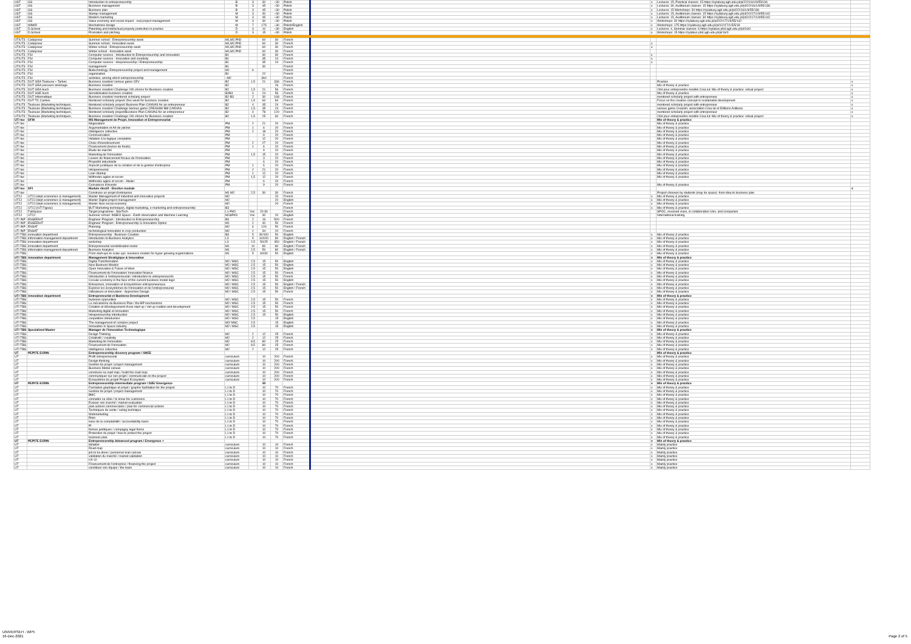| UST | GS | Introduction to entrepreneurship | B | 3 | 30 | ~30 | Polish | | x | Lectures: 15, Practical classes: 15 https://sylabusy.agh.edu.pl/pl/2/2/16/1/9/55/136 | |
| UST | GS | Business management | B | 3 | 45 | ~30 | Polish | | x | Lectures: 30, Auditorium classes: 15 https://sylabusy.agh.edu.pl/pl/2/2/16/1/9/55/136 | |
| UST | GS | Business plan | B | 3 | 45 | ~30 | Polish | | x | Lectures: 15 Workshops: 30 https://sylabusy.agh.edu.pl/pl/2/2/16/1/9/55/136 | |
| UST | GS | Startup management | M | 3 | 30 | ~30 | Polish | | x | Lectures: 15, Auditorium classes: 15 https://sylabusy.agh.edu.pl/pl/2/2/17/1/9/55/142 | |
| UST | GS | Modern marketing | M | 3 | 45 | ~30 | Polish | | x | Lectures: 15, Auditorium classes: 30 https://sylabusy.agh.edu.pl/pl/2/2/17/1/9/55/142 | |
| UST | GS | Value economy and social impact - real project management | M | 3 | 30 | ~30 | Polish | | x | Workshops: 30 https://sylabusy.agh.edu.pl/pl/2/2/17/1/9/55/142 | |
| UST | WIMiR | Mechatronic design | M | 7 | 175 | ~30 | Polish/English | | x | Workshops: 175 https://sylabusy.agh.edu.pl/pl/1/2/17/1/5/5/18 | |
| UST | D.School | Patenting and intellectual property protection in practice | D | 3 | 10 | ~30 | English | | x | Lectures: 4, Seminar classes: 6 https://sylabus.phd.agh.edu.pl/pl/16/0 | |
| UST | D.School | Promotion and pitching | D | 3 | 15 | ~30 | Polish | | x | Workshops: 15 https://sylabus.phd.agh.edu.pl/pl/16/0 | |
| UT/UT3 | Catalyseur | Summer school : Entrepreneurship week | M1,M2,PhD | | 60 | 30 | French | | | | |
| UT/UT3 | Catalyseur | Summer school : Innovation week | M1,M2,PhD | | 60 | 30 | French | | x | | |
| UT/UT3 | Catalyseur | Winter school : Entrepreneurship week | M1,M2,PhD | | 60 | 30 | French | | x | | |
| UT/UT3 | Catalyseur | Winter school : Innovation week | M1,M2,PhD | | 60 | 30 | French | | | | |
| UT/UT3 | FSI | Computer science : Introduction to Entrepreneurship and Innovation | B1 | | 30 | 30 | French | | x | | |
| UT/UT3 | FSI | Computer science : Innovation and creativity | B1 | | 35 | 24 | French | | x | | |
| UT/UT3 | FSI | Computer science : ntrepreneurship / Entrepreneurship | B1 | | 35 | 24 | French | | x | | |
| UT/UT3 | FSI | management | B1 | | 30 | | French | | | | |
| UT/UT3 | FSI | Biotechnology: Entrepreneurship project and management | M1 | 6 | | | French | | | | |
| UT/UT3 | FSI | organisation | B1 | | 22 | | French | | | | |
| UT/UT3 | FSI | activities, among which entrepreneurship | ~M2 | | 360 | | French | | | | |
| UT/UT3 | DUT GEA Toulouse + Tarbes | Business creation/ serious game CEV | B2 | 1,5 | 21 | 336 | French | | | Practice | x |
| UT/UT3 | DUT GEA parcours aménage | Business creation | B2 | | | 26 | French | | | Mix of theory & practice | x |
| UT/UT3 | DUT GEA Auch | Business creation/ Challenge 24h chrono for Business creation | B2 | 1,5 | 21 | 56 | French | | | 24H pour entreprendre modèle Crea lut: Mix of theory & practice: virtual project | x |
| UT/UT3 | DUT HSE Auch | Sensibilisation business creation | B2B3 | 4 | 24 | 56 | French | | | Mix of theory & practice | x |
| UT/UT3 | DUT Informatique | Business creation/ mentored scholarly project | B2-B3 | 2 | 30 | 168 | French | | | mentored scholarly project with entrepreneur | x |
| UT/UT3 | DUT TC Castres | Mentored scholarly project/ One week for business creation | B2 | 1,5 | 60 | 84 | French | | | Focus on the creative concept in sustainable development | x |
| UT/UT3 | Toulouse (Marketing techniques, | Mentored scholarly project/ Business Plan CANVAS for an entrepreneur | B2 | 4 | 35 | 24 | French | | | mentored scholarly project with entrepreneur | x |
| UT/UT3 | Toulouse (Marketing techniques, | Business creation/ Challenge Serious game CREASIM/ BM CANVAS | B2 | 1,5 | 35 | 24 | French | | | serious game Creasim: association Crea lut et Editions Antikera | x |
| UT/UT3 | Toulouse (Marketing techniques, | Mentored scholarly project/Business Plan CANVAS for an entrepreneur | B2 | 4 | 78 | 120 | French | | | mentored scholarly project with entrepreneur | x |
| UT/UT3 | Toulouse (Marketing techniques, | Business creation/ Challenge 24h chrono for Business creation | B2 | 1,5 | 25 | 60 | French | | | 24H pour entreprendre modèle Crea lut: Mix of theory & practice: virtual project | x |
| UT/ tse | DFM | MS Management de Projet, Innovation et Entrepreneuriat | | | | | | | | Mix of theory & practice | |
| UT/ tse | | Négociation | PM | 2 | 21 | 20 | French | | | Mix of theory & practice | |
| UT/ tse | | Argumentation et Art de pitcher | PM | 1 | 6 | 20 | French | | | Mix of theory & practice | |
| UT/ tse | | Intelligence collective | PM | 2 | 18 | 20 | French | | | Mix of theory & practice | |
| UT/ tse | | Communication | PM | | 9 | 20 | French | | | Mix of theory & practice | |
| UT/ tse | | Initiation à la logique comptable | PM | | 12 | 20 | French | | | Mix of theory & practice | |
| UT/ tse | | Choix d'investissement | PM | 2 | 27 | 20 | French | | | Mix of theory & practice | |
| UT/ tse | | Financement (levées de fonds) | PM | 1 | 6 | 20 | French | | | Mix of theory & practice | |
| UT/ tse | | Étude de marché | PM | | 9 | 20 | French | | | Mix of theory & practice | |
| UT/ tse | | Marketing de l'innovation | PM | 1,5 | 15 | 20 | French | | | Mix of theory & practice | |
| UT/ tse | | Leviers de financement fiscaux de l'innovation | PM | | 3 | 20 | French | | | Mix of theory & practice | |
| UT/ tse | | Propriété industrielle | PM | | 6 | 20 | French | | | Mix of theory & practice | |
| UT/ tse | | Aspects juridiques de la création et de la gestion d'entreprise | PM | 1 | 6 | 20 | French | | | Mix of theory & practice | |
| UT/ tse | | Intrapreneuriat | PM | 2 | 21 | 20 | French | | | Mix of theory & practice | |
| UT/ tse | | Lean Startup | PM | 1 | 12 | 20 | French | | | Mix of theory & practice | |
| UT/ tse | | Méthodes agiles et scrum | PM | 1,5 | 12 | 20 | French | | | Mix of theory & practice | |
| UT/ tse | | Méthodes agiles et scrum - Atelier | PM | | 6 | 20 | French | | | | |
| UT/ tse | | Convaincre d'investir | PM | | 9 | 20 | French | | | Mix of theory & practice | |
| UT/ tse | DFI | Module électif - Elective module | | | | | | | | | x |
| UT/ tse | | Construire un projet d'entreprise | M1 M2 | 2,5 | 30 | 30 | French | | | Project choosen by students (may be space) -from idea to business plan | |
| UT2J | UT2J (dept economics & management) | Master Management of industrial and innovative projects | M2 | | | 20 | French | | x | Mix of theory & practice | |
| UT2J | UT2J (dept economics & management) | Master Digital project management | M2 | | | 20 | English | | x | Mix of theory & practice | |
| UT2J | UT2J (dept economics & management) | Master New social economy | M2 | | | 20 | French | | x | Mix of theory & practice | |
| UT2J | UT2J (IUT Figeac) | BUT Marketing techniques, digital marketing, e-marketing and entrepreneurship | B3 | | | | French | | x | Mix of theory & practice | |
| UT2J | FabSpace | Target programme : StarTech | L1-PhD | Yes | 20-30 | | French | | | SPOC, reversed class, in collaboration Univ. and companies | |
| UT2J | UT2J | Summer school: INNEO Space - Earth observation and Machine Learning | M2&PhD | Yes | 30 | 20 | English | | | International training | |
| UT/ INP | ENSEEIHT | Engineer Program : Introduction to Entrepreneurship | B3 | 2 | 16 | 500 | French | | | | |
| UT/ INP | ENSEEIHT | Engineer Program : Entrepreneurship & Innovation Option | M1 | 2 | 40 | 50 | French | | | | |
| UT/ INP | ENSAT | Planning | M2 | 6 | 126 | 50 | French | | | | |
| UT/ INP | ENSAT | technological innovation in crop production | M2 | 2 | 34 | 20 | French | | | | |
| UT/ TBS | innovation department | Entrepreneurship : Business Creation | B3 | 5 | 30/100 | 50 | English | | x | Mix of theory & practice | |
| UT/ TBS | information management department | Introduction to Business Analytics | L3 | 5 | 100/20 | 80 | English / French | | x | Mix of theory & practice | |
| UT/ TBS | innovation department | workshop | L3 | 2,5 | 50/25 | 450 | English / French | | x | Mix of theory & practice | |
| UT/ TBS | innovation department | Entrepreneurial sensibilisation meter | M1 | 10 | 80 | 80 | English / French | | x | Mix of theory & practice | |
| UT/ TBS | information management department | Business Analytics | M1 | 2,5 | 50 | 80 | English / French | | x | Mix of theory & practice | |
| UT/ TBS | | From start-ups to scale-ups: business models for hyper-growing organizations | M1 | 5 | 60/30 | 50 | English | | x | Mix of theory & practice | |
| UT/ TBS | innovation department | Management Stratégique & Innovation | | | | | | | x | Mix of theory & practice | |
| UT/ TBS | | Digital Transformation | M2 / MSC | 2,5 | 15 | 50 | English | | x | Mix of theory & practice | |
| UT/ TBS | | New Business Models | M2 / MSC | 2,5 | 15 | 50 | English | | x | Mix of theory & practice | |
| UT/ TBS | | Open Innovation & Future of Work | M2 / MSC | 2,5 | 15 | 50 | English | | x | Mix of theory & practice | |
| UT/ TBS | | Financement de l'innovation/ Innovation finance | M2 / MSC | 2,5 | 15 | 50 | French | | x | Mix of theory & practice | |
| UT/ TBS | | Introduction à l'entrepreneuriat / introduction to entrepreneurshi | M2 / MSC | 2,5 | 15 | 50 | French | | x | Mix of theory & practice | |
| UT/ TBS | | Circular economy in the face of the current business model logic | M2 / MSC | 2,5 | 15 | 50 | English | | x | Mix of theory & practice | |
| UT/ TBS | | Entreprises, innovation et écosystèmes entrepreneuriaux | M2 / MSC | 2,5 | 15 | 50 | English / French | | x | Mix of theory & practice | |
| UT/ TBS | | Explorer les écosystèmes de l'innovation et de l'entrepreneuriat | M2 / MSC | 2,5 | 15 | 50 | English / French | | x | Mix of theory & practice | |
| UT/ TBS | | Utilisateurs et innovation - Approches Design | M2 / MSC | 2,5 | 15 | 50 | French | | x | Mix of theory & practice | |
| UT/ TBS | innovation department | Entrepreneuriat et Business Development | | | | | | | x | Mix of theory & practice | |
| UT/ TBS | | business opprunities | M2 / MSC | 2,5 | 15 | 50 | French | | x | Mix of theory & practice | |
| UT/ TBS | | Le mécanisme du Business Plan / the BP mechanisms | M2 / MSC | 2,5 | 15 | 50 | French | | x | Mix of theory & practice | |
| UT/ TBS | | Création et développement d'une start-up / strt up realtion and development | M2 / MSC | 2,5 | 15 | 50 | French | | x | Mix of theory & practice | |
| UT/ TBS | | Marketing digital et innovation | M2 / MSC | 2,5 | 15 | 50 | French | | x | Mix of theory & practice | |
| UT/ TBS | | Intrapreneurship introduction | M2 / MSC | 2,5 | 15 | 50 | English | | x | Mix of theory & practice | |
| UT/ TBS | | coopetition introduction | M2 / MSC | 2,5 | | 15 | English | | x | Mix of theory & practice | |
| UT/ TBS | | The management of complex project | M2/ MSC | 2,5 | | 15 | English | | x | Mix of theory & practice | |
| UT/ TBS | | Innovation in Space industry | M2 / MSC | 2,5 | | 15 | English | | x | Mix of theory & practice | |
| UT/ TBS | Specialized Master | Manager de l'innovation Technologique | | | | | | | x | Mix of theory & practice | |
| UT/ TBS | | Design Thinking | M2 | 2 | 12 | 25 | French | | x | Mix of theory & practice | |
| UT/ TBS | | Créativité / creativity | M2 | 2 | 12 | 25 | French | | x | Mix of theory & practice | |
| UT/ TBS | | Marketing de l'innovation | M2 | 8,5 | 80 | 25 | French | | x | Mix of theory & practice | |
| UT/ TBS | | Financement de l'innovation | M2 | 8,5 | 80 | 25 | French | | x | Mix of theory & practice | |
| UT/ TBS | | Intelligence collective | M2 | 2 | 12 | 25 | French | | x | Mix of theory & practice | |
| UT | PEPITE ECRIN | Entrepreneurship dicovery program / SNEE | | | | | | | | Mix of theory & practice | |
| UT | | Profil entrepreneurial | curriculum | | 10 | 200 | French | | x | Mix of theory & practice | |
| UT | | Design thinking | curriculum | | 10 | 200 | French | | x | Mix of theory & practice | |
| UT | | Gestion de projet / project management | curriculum | | 10 | 200 | French | | x | Mix of theory & practice | |
| UT | | Business Model canvas | curriculum | | 10 | 200 | French | | x | Mix of theory & practice | |
| UT | | construire sa road map / build the road map | curriculum | | 10 | 200 | French | | x | Mix of theory & practice | |
| UT | | communiquer sur son projet / communicate on the project | curriculum | | 10 | 200 | French | | x | Mix of theory & practice | |
| UT | | Ecosystème du projet/ Project Ecosystem | curriculum | | 10 | 200 | French | | x | Mix of theory & practice | |
| UT | PEPITE ECRIN | Entrepreneurship intermediate program / D2E/ Emergence | | | 30 | | | | x | Mix of theory & practice | |
| UT | | Faciliation graphique et projet / graphic facilitation for the project | L1 to D | | 10 | 70 | French | | x | Mix of theory & practice | |
| UT | | Gestion de projet / project management | L1 to D | | 10 | 70 | French | | x | Mix of theory & practice | |
| UT | | BMC | L1 to D | | 10 | 70 | French | | x | Mix of theory & practice | |
| UT | | connaitre sa cible / to know his customers | L1 to D | | 10 | 70 | French | | x | Mix of theory & practice | |
| UT | | Evaluer son marché / market evaluation | L1 to D | | 10 | 70 | French | | x | Mix of theory & practice | |
| UT | | plan actions commerciales / plan for commercial actions | L1 to D | | 10 | 70 | French | | x | Mix of theory & practice | |
| UT | | Techniques de vente / seling technique | L1 to D | | 10 | 70 | French | | x | Mix of theory & practice | |
| UT | | Webmarketing | L1 to D | | 10 | 70 | French | | x | Mix of theory & practice | |
| UT | | Pitch | L1 to D | | 10 | 70 | French | | x | Mix of theory & practice | |
| UT | | base de la comptabilité / accountability basis | L1 to D | | 10 | 70 | French | | x | Mix of theory & practice | |
| UT | | PI | L1 to D | | 10 | 70 | French | | x | Mix of theory & practice | |
| UT | | formes juridiques / compagny legal forms | L1 to D | | 10 | 70 | French | | x | Mix of theory & practice | |
| UT | | Protection du projet / how to protect the project | L1 to D | | 10 | 70 | French | | x | Mix of theory & practice | |
| UT | | business plan | L1 to D | | 10 | 70 | French | | x | Mix of theory & practice | |
| UT | PEPITE ECRIN | Entrepreneurship Advanced program / Emergence + | | | | | | | x | Mix of theory & practice | |
| UT | | idéation | curriculum | | 10 | 10 | French | | x | Mainly practice | |
| UT | | Road map | curriculum | | 10 | 10 | French | | x | Mainly practice | |
| UT | | job to be done / personna/ lean canvas | curriculum | | 10 | 10 | French | | x | Mainly practice | |
| UT | | validation du marché / market validation | curriculum | | 10 | 10 | French | | x | Mainly practice | |
| UT | | UX-UI | curriculum | | 10 | 10 | French | | x | Mainly practice | |
| UT | | Financement de l'entreprise / financing the project | curriculum | | 10 | 10 | French | | x | Mainly practice | |
| UT | | constituer son équipe / the team | curriculum | | 10 | 10 | French | | x | Mainly practice | |
UNIVERSEH - WP5
16-Dec-2021
Page 2 of 5